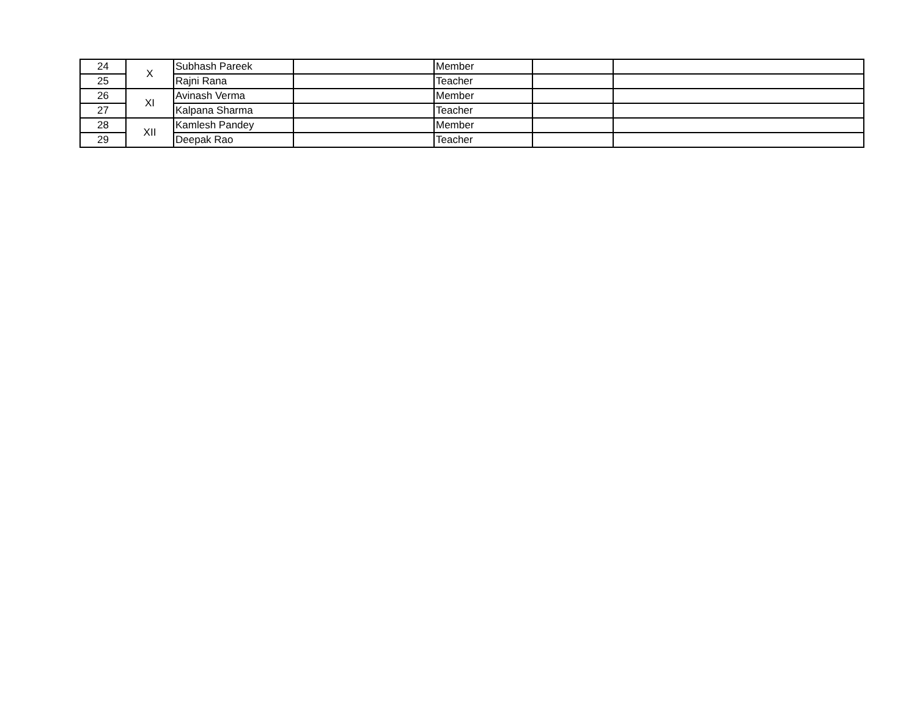| 24 | X | Subhash Pareek | | Member | | |
| 25 | | Rajni Rana | | Teacher | | |
| 26 | XI | Avinash Verma | | Member | | |
| 27 | | Kalpana Sharma | | Teacher | | |
| 28 | XII | Kamlesh Pandey | | Member | | |
| 29 | | Deepak Rao | | Teacher | | |